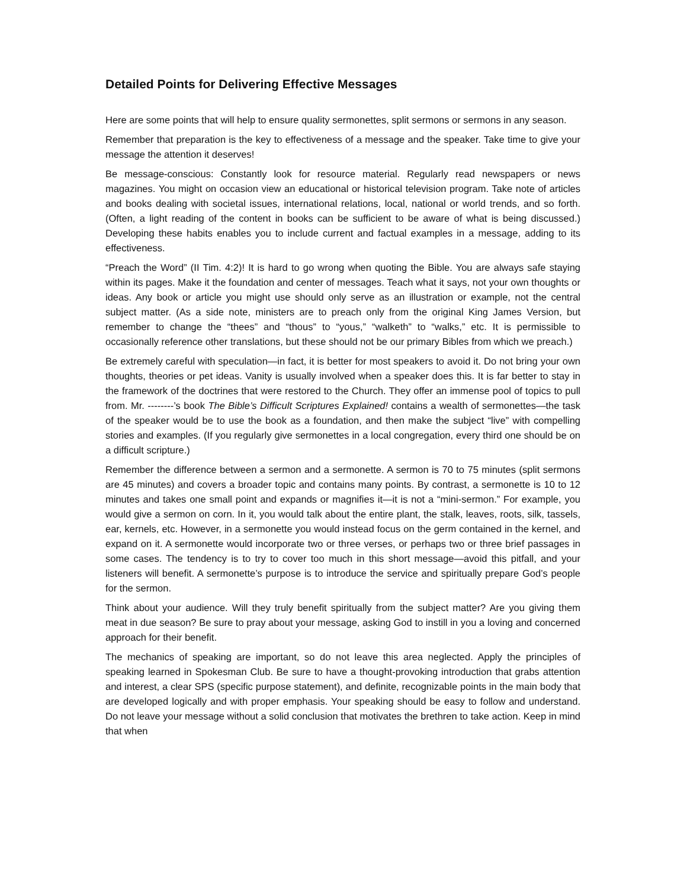Detailed Points for Delivering Effective Messages
Here are some points that will help to ensure quality sermonettes, split sermons or sermons in any season.
Remember that preparation is the key to effectiveness of a message and the speaker. Take time to give your message the attention it deserves!
Be message-conscious: Constantly look for resource material. Regularly read newspapers or news magazines. You might on occasion view an educational or historical television program. Take note of articles and books dealing with societal issues, international relations, local, national or world trends, and so forth. (Often, a light reading of the content in books can be sufficient to be aware of what is being discussed.) Developing these habits enables you to include current and factual examples in a message, adding to its effectiveness.
“Preach the Word” (II Tim. 4:2)! It is hard to go wrong when quoting the Bible. You are always safe staying within its pages. Make it the foundation and center of messages. Teach what it says, not your own thoughts or ideas. Any book or article you might use should only serve as an illustration or example, not the central subject matter. (As a side note, ministers are to preach only from the original King James Version, but remember to change the “thees” and “thous” to “yous,” “walketh” to “walks,” etc. It is permissible to occasionally reference other translations, but these should not be our primary Bibles from which we preach.)
Be extremely careful with speculation—in fact, it is better for most speakers to avoid it. Do not bring your own thoughts, theories or pet ideas. Vanity is usually involved when a speaker does this. It is far better to stay in the framework of the doctrines that were restored to the Church. They offer an immense pool of topics to pull from. Mr. --------’s book The Bible’s Difficult Scriptures Explained! contains a wealth of sermonettes—the task of the speaker would be to use the book as a foundation, and then make the subject “live” with compelling stories and examples. (If you regularly give sermonettes in a local congregation, every third one should be on a difficult scripture.)
Remember the difference between a sermon and a sermonette. A sermon is 70 to 75 minutes (split sermons are 45 minutes) and covers a broader topic and contains many points. By contrast, a sermonette is 10 to 12 minutes and takes one small point and expands or magnifies it—it is not a “mini-sermon.” For example, you would give a sermon on corn. In it, you would talk about the entire plant, the stalk, leaves, roots, silk, tassels, ear, kernels, etc. However, in a sermonette you would instead focus on the germ contained in the kernel, and expand on it. A sermonette would incorporate two or three verses, or perhaps two or three brief passages in some cases. The tendency is to try to cover too much in this short message—avoid this pitfall, and your listeners will benefit. A sermonette’s purpose is to introduce the service and spiritually prepare God’s people for the sermon.
Think about your audience. Will they truly benefit spiritually from the subject matter? Are you giving them meat in due season? Be sure to pray about your message, asking God to instill in you a loving and concerned approach for their benefit.
The mechanics of speaking are important, so do not leave this area neglected. Apply the principles of speaking learned in Spokesman Club. Be sure to have a thought-provoking introduction that grabs attention and interest, a clear SPS (specific purpose statement), and definite, recognizable points in the main body that are developed logically and with proper emphasis. Your speaking should be easy to follow and understand. Do not leave your message without a solid conclusion that motivates the brethren to take action. Keep in mind that when